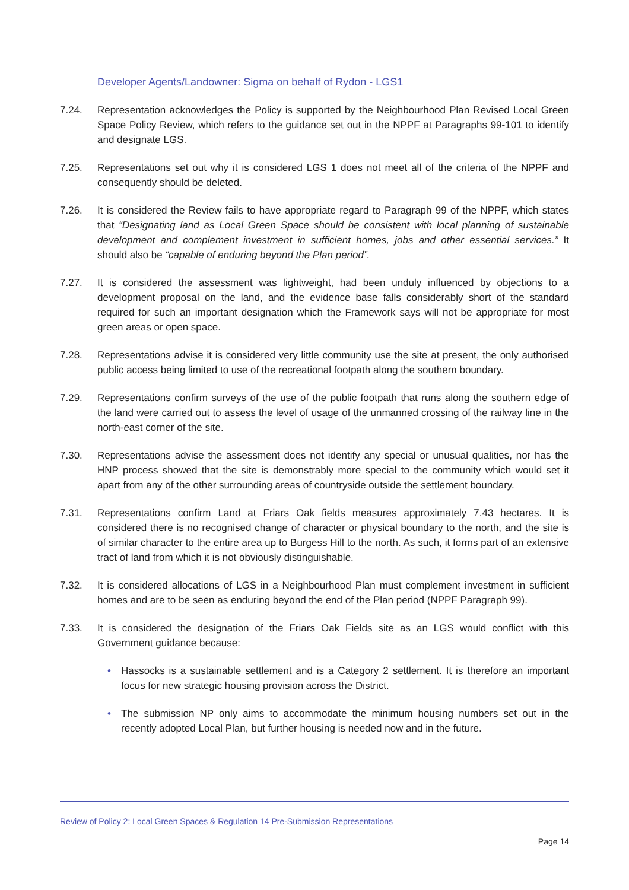Developer Agents/Landowner: Sigma on behalf of Rydon - LGS1
7.24. Representation acknowledges the Policy is supported by the Neighbourhood Plan Revised Local Green Space Policy Review, which refers to the guidance set out in the NPPF at Paragraphs 99-101 to identify and designate LGS.
7.25. Representations set out why it is considered LGS 1 does not meet all of the criteria of the NPPF and consequently should be deleted.
7.26. It is considered the Review fails to have appropriate regard to Paragraph 99 of the NPPF, which states that “Designating land as Local Green Space should be consistent with local planning of sustainable development and complement investment in sufficient homes, jobs and other essential services.” It should also be “capable of enduring beyond the Plan period”.
7.27. It is considered the assessment was lightweight, had been unduly influenced by objections to a development proposal on the land, and the evidence base falls considerably short of the standard required for such an important designation which the Framework says will not be appropriate for most green areas or open space.
7.28. Representations advise it is considered very little community use the site at present, the only authorised public access being limited to use of the recreational footpath along the southern boundary.
7.29. Representations confirm surveys of the use of the public footpath that runs along the southern edge of the land were carried out to assess the level of usage of the unmanned crossing of the railway line in the north-east corner of the site.
7.30. Representations advise the assessment does not identify any special or unusual qualities, nor has the HNP process showed that the site is demonstrably more special to the community which would set it apart from any of the other surrounding areas of countryside outside the settlement boundary.
7.31. Representations confirm Land at Friars Oak fields measures approximately 7.43 hectares. It is considered there is no recognised change of character or physical boundary to the north, and the site is of similar character to the entire area up to Burgess Hill to the north. As such, it forms part of an extensive tract of land from which it is not obviously distinguishable.
7.32. It is considered allocations of LGS in a Neighbourhood Plan must complement investment in sufficient homes and are to be seen as enduring beyond the end of the Plan period (NPPF Paragraph 99).
7.33. It is considered the designation of the Friars Oak Fields site as an LGS would conflict with this Government guidance because:
• Hassocks is a sustainable settlement and is a Category 2 settlement. It is therefore an important focus for new strategic housing provision across the District.
• The submission NP only aims to accommodate the minimum housing numbers set out in the recently adopted Local Plan, but further housing is needed now and in the future.
Review of Policy 2: Local Green Spaces & Regulation 14 Pre-Submission Representations
Page 14